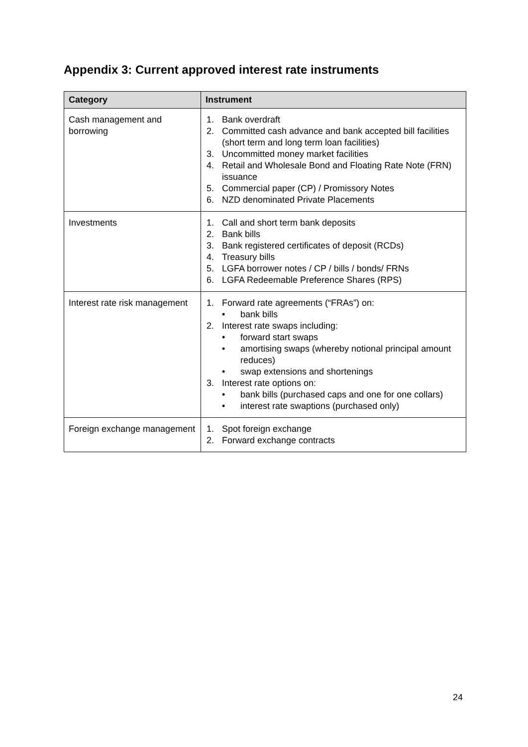Appendix 3: Current approved interest rate instruments
| Category | Instrument |
| --- | --- |
| Cash management and borrowing | 1. Bank overdraft 2. Committed cash advance and bank accepted bill facilities (short term and long term loan facilities) 3. Uncommitted money market facilities 4. Retail and Wholesale Bond and Floating Rate Note (FRN) issuance 5. Commercial paper (CP) / Promissory Notes 6. NZD denominated Private Placements |
| Investments | 1. Call and short term bank deposits 2. Bank bills 3. Bank registered certificates of deposit (RCDs) 4. Treasury bills 5. LGFA borrower notes / CP / bills / bonds/ FRNs 6. LGFA Redeemable Preference Shares (RPS) |
| Interest rate risk management | 1. Forward rate agreements (“FRAs”) on: • bank bills 2. Interest rate swaps including: • forward start swaps • amortising swaps (whereby notional principal amount reduces) • swap extensions and shortenings 3. Interest rate options on: • bank bills (purchased caps and one for one collars) • interest rate swaptions (purchased only) |
| Foreign exchange management | 1. Spot foreign exchange 2. Forward exchange contracts |
24